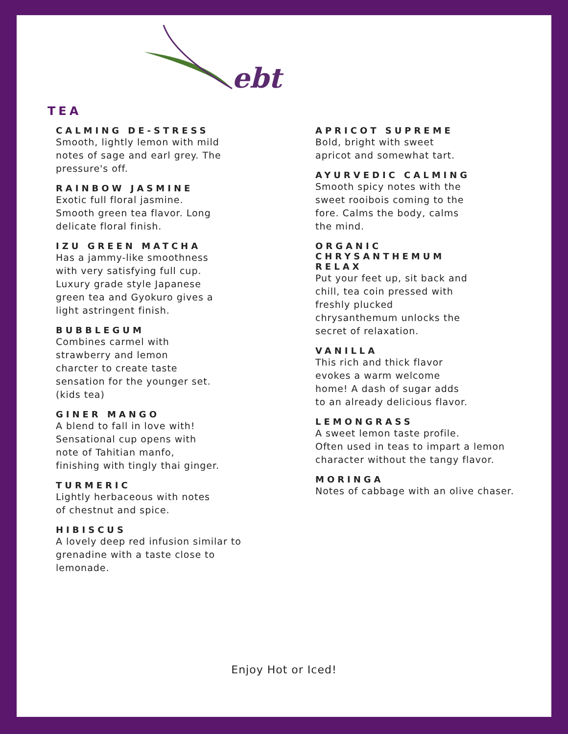ebt
TEA
CALMING DE-STRESS
Smooth, lightly lemon with mild
notes of sage and earl grey. The
pressure's off.
RAINBOW JASMINE
Exotic full floral jasmine.
Smooth green tea flavor. Long
delicate floral finish.
IZU GREEN MATCHA
Has a jammy-like smoothness
with very satisfying full cup.
Luxury grade style Japanese
green tea and Gyokuro gives a
light astringent finish.
BUBBLEGUM
Combines carmel with
strawberry and lemon
charcter to create taste
sensation for the younger set.
(kids tea)
GINER MANGO
A blend to fall in love with!
Sensational cup opens with
note of Tahitian manfo,
finishing with tingly thai ginger.
TURMERIC
Lightly herbaceous with notes
of chestnut and spice.
HIBISCUS
A lovely deep red infusion similar to
grenadine with a taste close to
lemonade.
APRICOT SUPREME
Bold, bright with sweet
apricot and somewhat tart.
AYURVEDIC CALMING
Smooth spicy notes with the
sweet rooibois coming to the
fore. Calms the body, calms
the mind.
ORGANIC
CHRYSANTHEMUM
RELAX
Put your feet up, sit back and
chill, tea coin pressed with
freshly plucked
chrysanthemum unlocks the
secret of relaxation.
VANILLA
This rich and thick flavor
evokes a warm welcome
home! A dash of sugar adds
to an already delicious flavor.
LEMONGRASS
A sweet lemon taste profile.
Often used in teas to impart a lemon
character without the tangy flavor.
MORINGA
Notes of cabbage with an olive chaser.
Enjoy Hot or Iced!